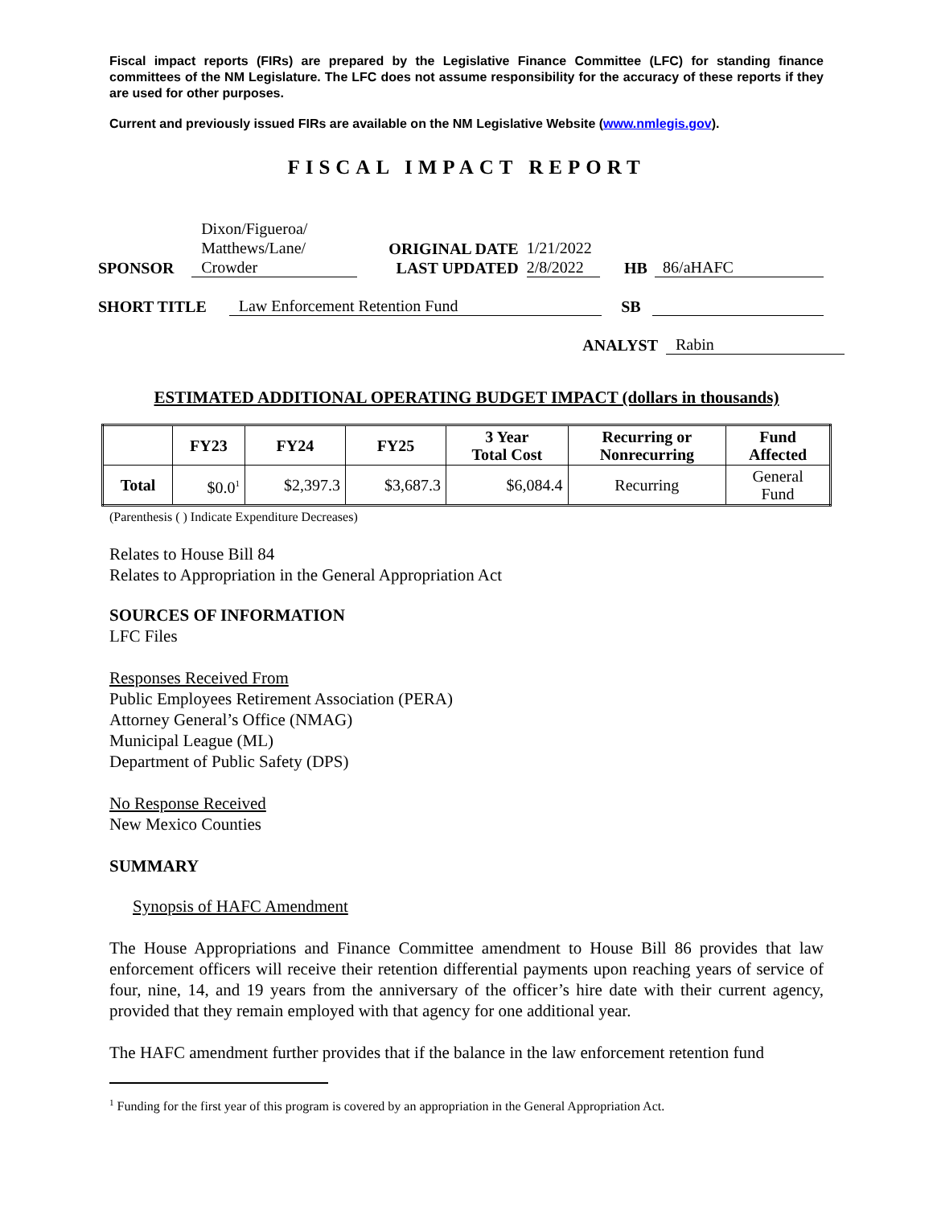Fiscal impact reports (FIRs) are prepared by the Legislative Finance Committee (LFC) for standing finance committees of the NM Legislature. The LFC does not assume responsibility for the accuracy of these reports if they are used for other purposes.
Current and previously issued FIRs are available on the NM Legislative Website (www.nmlegis.gov).
FISCAL IMPACT REPORT
SPONSOR Dixon/Figueroa/
Matthews/Lane/
Crowder ORIGINAL DATE
LAST UPDATED 1/21/2022
2/8/2022 HB 86/aHAFC
SHORT TITLE Law Enforcement Retention Fund SB
ANALYST Rabin
ESTIMATED ADDITIONAL OPERATING BUDGET IMPACT (dollars in thousands)
| | FY23 | FY24 | FY25 | 3 Year Total Cost | Recurring or Nonrecurring | Fund Affected |
| --- | --- | --- | --- | --- | --- | --- |
| Total | $0.0<sup>1</sup> | $2,397.3 | $3,687.3 | $6,084.4 | Recurring | General Fund |
(Parenthesis ( ) Indicate Expenditure Decreases)
Relates to House Bill 84
Relates to Appropriation in the General Appropriation Act
SOURCES OF INFORMATION
LFC Files
Responses Received From
Public Employees Retirement Association (PERA)
Attorney General’s Office (NMAG)
Municipal League (ML)
Department of Public Safety (DPS)
No Response Received
New Mexico Counties
SUMMARY
Synopsis of HAFC Amendment
The House Appropriations and Finance Committee amendment to House Bill 86 provides that law enforcement officers will receive their retention differential payments upon reaching years of service of four, nine, 14, and 19 years from the anniversary of the officer’s hire date with their current agency, provided that they remain employed with that agency for one additional year.
The HAFC amendment further provides that if the balance in the law enforcement retention fund
<sup>1</sup> Funding for the first year of this program is covered by an appropriation in the General Appropriation Act.